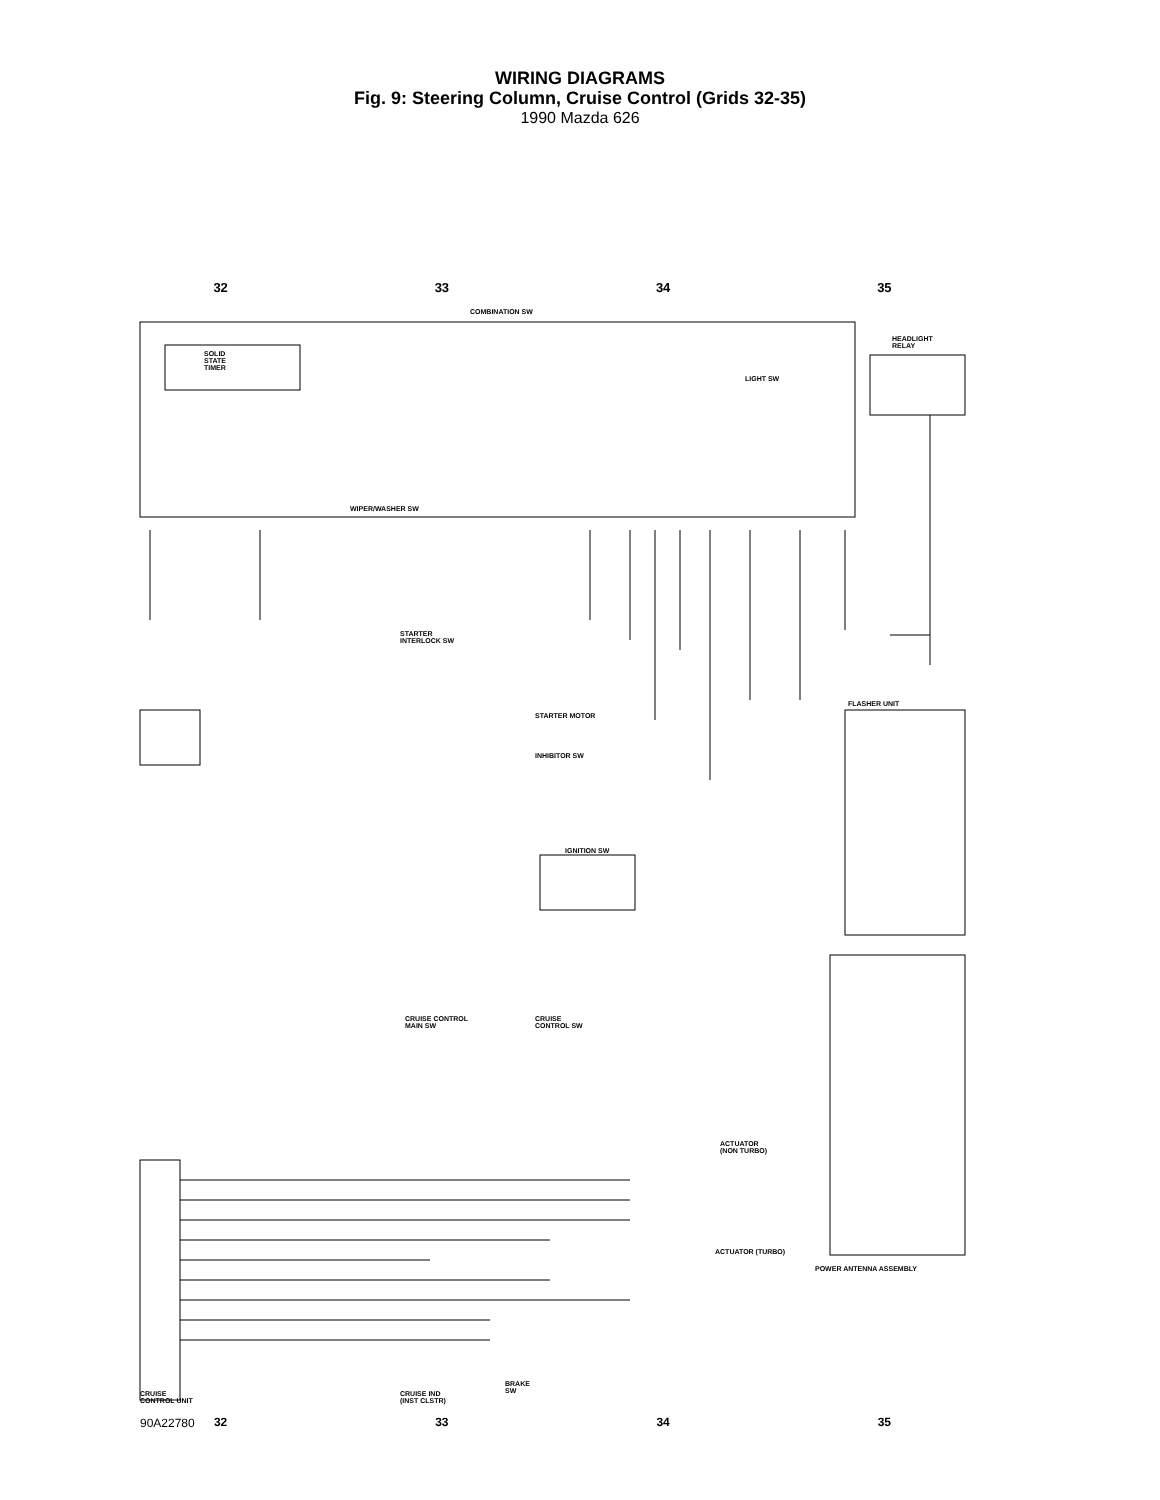WIRING DIAGRAMS
Fig. 9: Steering Column, Cruise Control (Grids 32-35)
1990 Mazda 626
32 33 34 35
COMBINATION SW
SOLID
STATE
TIMER
HEADLIGHT
RELAY
LIGHT SW
WIPER/WASHER SW
STARTER
INTERLOCK SW
STARTER MOTOR
INHIBITOR SW
FLASHER UNIT
IGNITION SW
CRUISE CONTROL
MAIN SW
CRUISE
CONTROL SW
ACTUATOR
(NON TURBO)
ACTUATOR (TURBO)
POWER ANTENNA ASSEMBLY
CRUISE
CONTROL UNIT
CRUISE IND
(INST CLSTR)
BRAKE
SW
90A22780
32 33 34 35